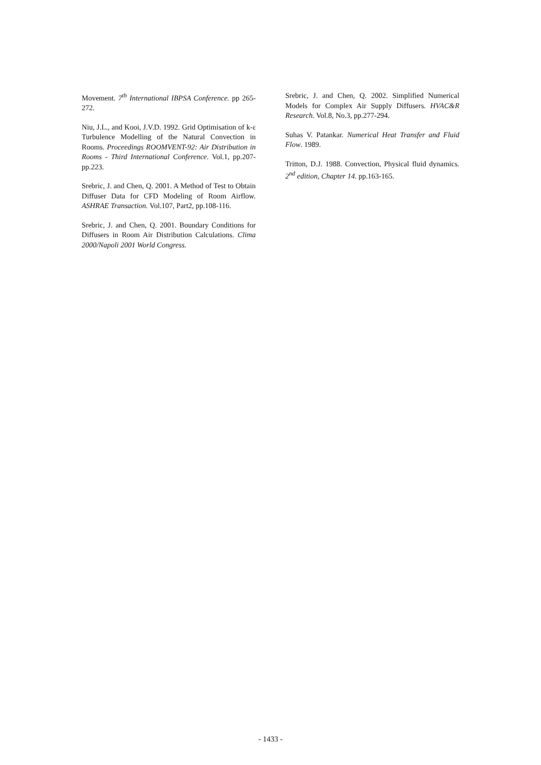Movement. 7<sup>th</sup> International IBPSA Conference. pp 265-272.
Niu, J.L., and Kooi, J.V.D. 1992. Grid Optimisation of k-ε Turbulence Modelling of the Natural Convection in Rooms. Proceedings ROOMVENT-92: Air Distribution in Rooms - Third International Conference. Vol.1, pp.207-pp.223.
Srebric, J. and Chen, Q. 2001. A Method of Test to Obtain Diffuser Data for CFD Modeling of Room Airflow. ASHRAE Transaction. Vol.107, Part2, pp.108-116.
Srebric, J. and Chen, Q. 2001. Boundary Conditions for Diffusers in Room Air Distribution Calculations. Clima 2000/Napoli 2001 World Congress.
Srebric, J. and Chen, Q. 2002. Simplified Numerical Models for Complex Air Supply Diffusers. HVAC&R Research. Vol.8, No.3, pp.277-294.
Suhas V. Patankar. Numerical Heat Transfer and Fluid Flow. 1989.
Tritton, D.J. 1988. Convection, Physical fluid dynamics. 2<sup>nd</sup> edition, Chapter 14. pp.163-165.
- 1433 -